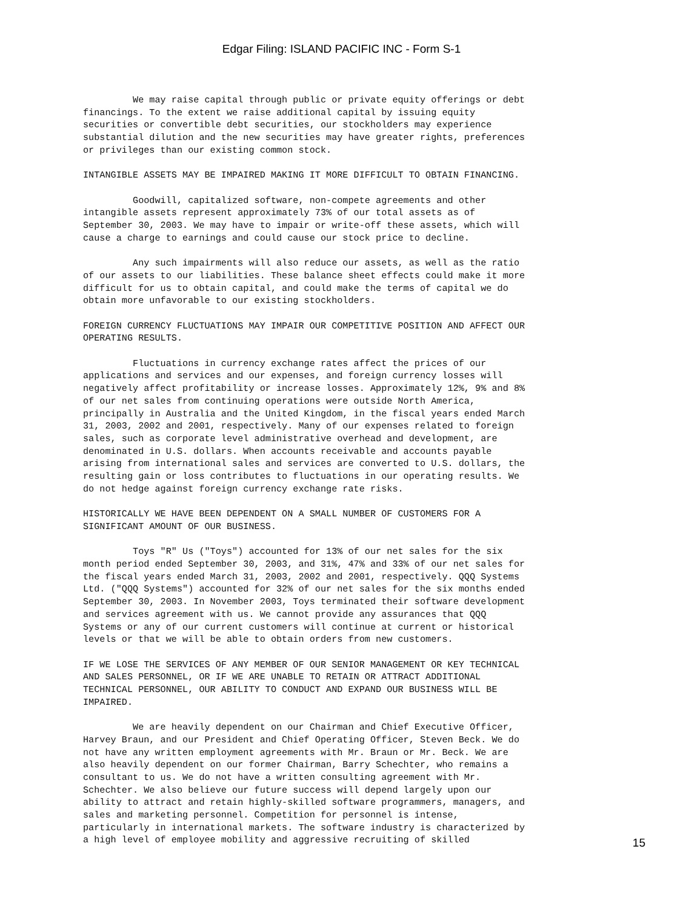Edgar Filing: ISLAND PACIFIC INC - Form S-1
         We may raise capital through public or private equity offerings or debt
financings. To the extent we raise additional capital by issuing equity
securities or convertible debt securities, our stockholders may experience
substantial dilution and the new securities may have greater rights, preferences
or privileges than our existing common stock.

INTANGIBLE ASSETS MAY BE IMPAIRED MAKING IT MORE DIFFICULT TO OBTAIN FINANCING.

         Goodwill, capitalized software, non-compete agreements and other
intangible assets represent approximately 73% of our total assets as of
September 30, 2003. We may have to impair or write-off these assets, which will
cause a charge to earnings and could cause our stock price to decline.

         Any such impairments will also reduce our assets, as well as the ratio
of our assets to our liabilities. These balance sheet effects could make it more
difficult for us to obtain capital, and could make the terms of capital we do
obtain more unfavorable to our existing stockholders.

FOREIGN CURRENCY FLUCTUATIONS MAY IMPAIR OUR COMPETITIVE POSITION AND AFFECT OUR
OPERATING RESULTS.

         Fluctuations in currency exchange rates affect the prices of our
applications and services and our expenses, and foreign currency losses will
negatively affect profitability or increase losses. Approximately 12%, 9% and 8%
of our net sales from continuing operations were outside North America,
principally in Australia and the United Kingdom, in the fiscal years ended March
31, 2003, 2002 and 2001, respectively. Many of our expenses related to foreign
sales, such as corporate level administrative overhead and development, are
denominated in U.S. dollars. When accounts receivable and accounts payable
arising from international sales and services are converted to U.S. dollars, the
resulting gain or loss contributes to fluctuations in our operating results. We
do not hedge against foreign currency exchange rate risks.

HISTORICALLY WE HAVE BEEN DEPENDENT ON A SMALL NUMBER OF CUSTOMERS FOR A
SIGNIFICANT AMOUNT OF OUR BUSINESS.

         Toys "R" Us ("Toys") accounted for 13% of our net sales for the six
month period ended September 30, 2003, and 31%, 47% and 33% of our net sales for
the fiscal years ended March 31, 2003, 2002 and 2001, respectively. QQQ Systems
Ltd. ("QQQ Systems") accounted for 32% of our net sales for the six months ended
September 30, 2003. In November 2003, Toys terminated their software development
and services agreement with us. We cannot provide any assurances that QQQ
Systems or any of our current customers will continue at current or historical
levels or that we will be able to obtain orders from new customers.

IF WE LOSE THE SERVICES OF ANY MEMBER OF OUR SENIOR MANAGEMENT OR KEY TECHNICAL
AND SALES PERSONNEL, OR IF WE ARE UNABLE TO RETAIN OR ATTRACT ADDITIONAL
TECHNICAL PERSONNEL, OUR ABILITY TO CONDUCT AND EXPAND OUR BUSINESS WILL BE
IMPAIRED.

         We are heavily dependent on our Chairman and Chief Executive Officer,
Harvey Braun, and our President and Chief Operating Officer, Steven Beck. We do
not have any written employment agreements with Mr. Braun or Mr. Beck. We are
also heavily dependent on our former Chairman, Barry Schechter, who remains a
consultant to us. We do not have a written consulting agreement with Mr.
Schechter. We also believe our future success will depend largely upon our
ability to attract and retain highly-skilled software programmers, managers, and
sales and marketing personnel. Competition for personnel is intense,
particularly in international markets. The software industry is characterized by
a high level of employee mobility and aggressive recruiting of skilled
15